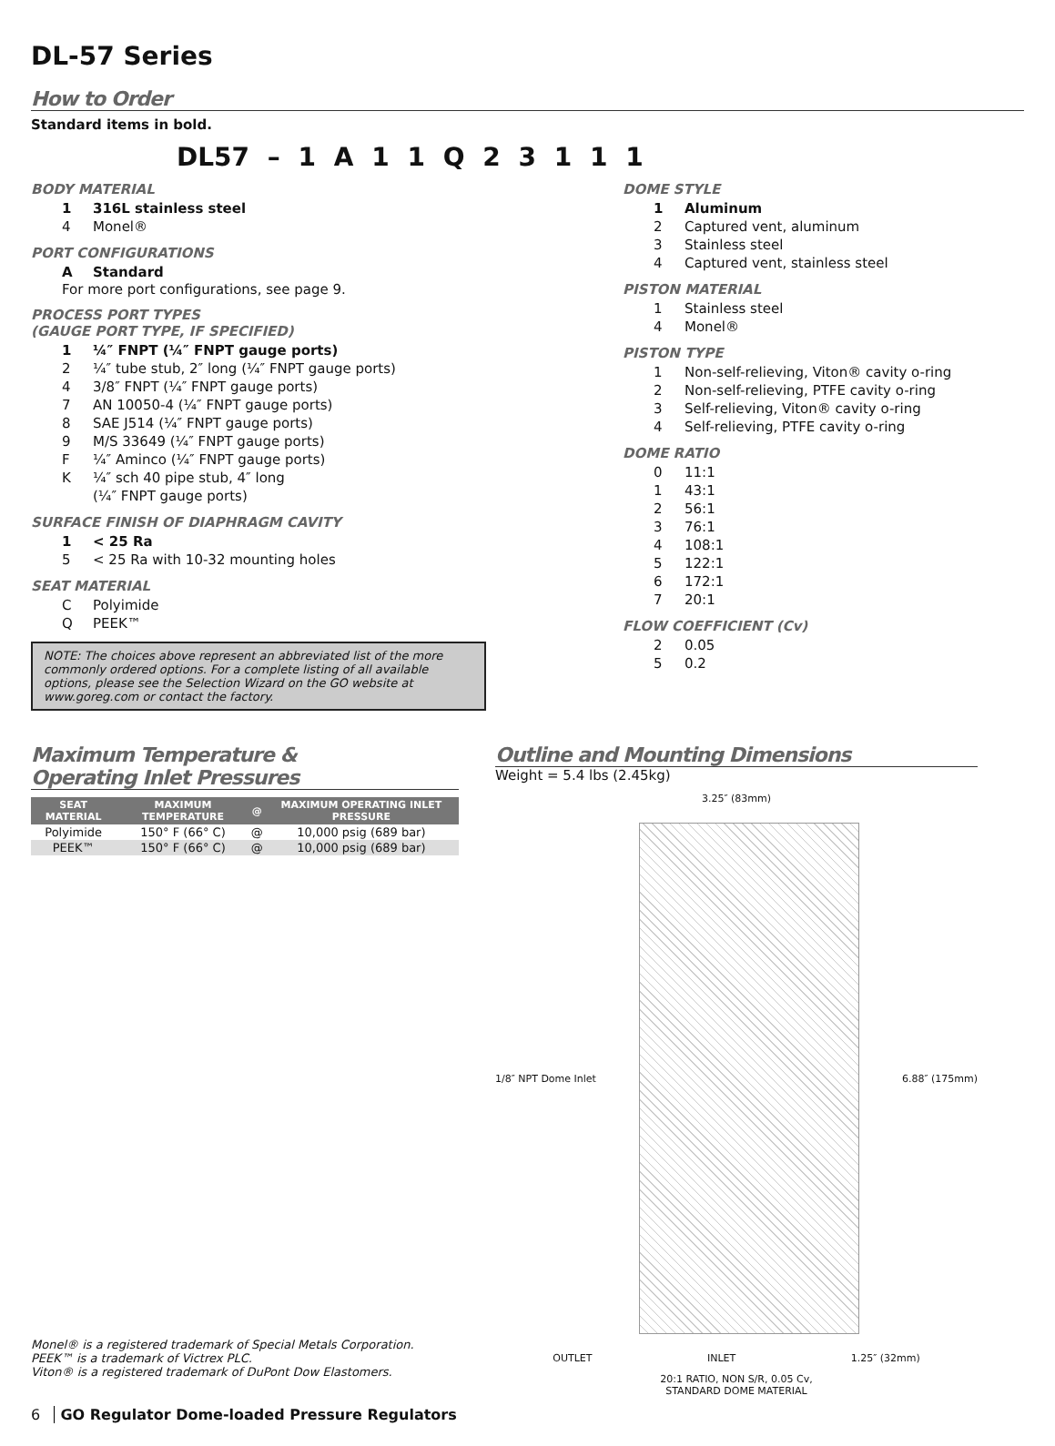DL-57 Series
How to Order
Standard items in bold.
DL57 – 1 A 1 1 Q 2 3 1 1 1
BODY MATERIAL
1 316L stainless steel
4 Monel®
PORT CONFIGURATIONS
A Standard
For more port configurations, see page 9.
PROCESS PORT TYPES
(GAUGE PORT TYPE, IF SPECIFIED)
1 ¼″ FNPT (¼″ FNPT gauge ports)
2 ¼″ tube stub, 2″ long (¼″ FNPT gauge ports)
4 3/8″ FNPT (¼″ FNPT gauge ports)
7 AN 10050-4 (¼″ FNPT gauge ports)
8 SAE J514 (¼″ FNPT gauge ports)
9 M/S 33649 (¼″ FNPT gauge ports)
F ¼″ Aminco (¼″ FNPT gauge ports)
K ¼″ sch 40 pipe stub, 4″ long
(¼″ FNPT gauge ports)
SURFACE FINISH OF DIAPHRAGM CAVITY
1 < 25 Ra
5 < 25 Ra with 10-32 mounting holes
SEAT MATERIAL
C Polyimide
Q PEEK™
NOTE: The choices above represent an abbreviated list of the more commonly ordered options. For a complete listing of all available options, please see the Selection Wizard on the GO website at www.goreg.com or contact the factory.
DOME STYLE
1 Aluminum
2 Captured vent, aluminum
3 Stainless steel
4 Captured vent, stainless steel
PISTON MATERIAL
1 Stainless steel
4 Monel®
PISTON TYPE
1 Non-self-relieving, Viton® cavity o-ring
2 Non-self-relieving, PTFE cavity o-ring
3 Self-relieving, Viton® cavity o-ring
4 Self-relieving, PTFE cavity o-ring
DOME RATIO
0 11:1
1 43:1
2 56:1
3 76:1
4 108:1
5 122:1
6 172:1
7 20:1
FLOW COEFFICIENT (Cv)
2 0.05
5 0.2
Maximum Temperature &
Operating Inlet Pressures
| SEAT MATERIAL | MAXIMUM TEMPERATURE | @ | MAXIMUM OPERATING INLET PRESSURE |
| --- | --- | --- | --- |
| Polyimide | 150° F (66° C) | @ | 10,000 psig (689 bar) |
| PEEK™ | 150° F (66° C) | @ | 10,000 psig (689 bar) |
Monel® is a registered trademark of Special Metals Corporation.
PEEK™ is a trademark of Victrex PLC.
Viton® is a registered trademark of DuPont Dow Elastomers.
6 GO Regulator Dome-loaded Pressure Regulators
Outline and Mounting Dimensions
Weight = 5.4 lbs (2.45kg)
3.25″ (83mm)
1/8″ NPT Dome Inlet 6.88″ (175mm)
OUTLET INLET 1.25″ (32mm)
20:1 RATIO, NON S/R, 0.05 Cv,
STANDARD DOME MATERIAL